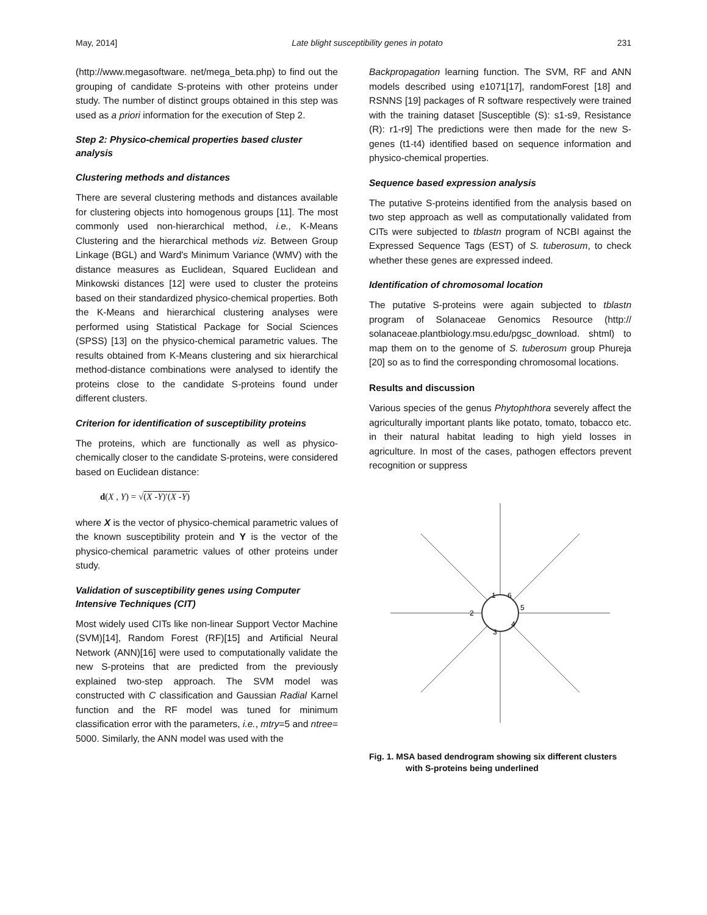May, 2014] Late blight susceptibility genes in potato 231
(http://www.megasoftware. net/mega_beta.php) to find out the grouping of candidate S-proteins with other proteins under study. The number of distinct groups obtained in this step was used as a priori information for the execution of Step 2.
Step 2: Physico-chemical properties based cluster analysis
Clustering methods and distances
There are several clustering methods and distances available for clustering objects into homogenous groups [11]. The most commonly used non-hierarchical method, i.e., K-Means Clustering and the hierarchical methods viz. Between Group Linkage (BGL) and Ward's Minimum Variance (WMV) with the distance measures as Euclidean, Squared Euclidean and Minkowski distances [12] were used to cluster the proteins based on their standardized physico-chemical properties. Both the K-Means and hierarchical clustering analyses were performed using Statistical Package for Social Sciences (SPSS) [13] on the physico-chemical parametric values. The results obtained from K-Means clustering and six hierarchical method-distance combinations were analysed to identify the proteins close to the candidate S-proteins found under different clusters.
Criterion for identification of susceptibility proteins
The proteins, which are functionally as well as physico-chemically closer to the candidate S-proteins, were considered based on Euclidean distance:
d(X , Y) = √(X -Y)′(X -Y)
where X is the vector of physico-chemical parametric values of the known susceptibility protein and Y is the vector of the physico-chemical parametric values of other proteins under study.
Validation of susceptibility genes using Computer Intensive Techniques (CIT)
Most widely used CITs like non-linear Support Vector Machine (SVM)[14], Random Forest (RF)[15] and Artificial Neural Network (ANN)[16] were used to computationally validate the new S-proteins that are predicted from the previously explained two-step approach. The SVM model was constructed with C classification and Gaussian Radial Karnel function and the RF model was tuned for minimum classification error with the parameters, i.e., mtry=5 and ntree= 5000. Similarly, the ANN model was used with the
Backpropagation learning function. The SVM, RF and ANN models described using e1071[17], randomForest [18] and RSNNS [19] packages of R software respectively were trained with the training dataset [Susceptible (S): s1-s9, Resistance (R): r1-r9] The predictions were then made for the new S-genes (t1-t4) identified based on sequence information and physico-chemical properties.
Sequence based expression analysis
The putative S-proteins identified from the analysis based on two step approach as well as computationally validated from CITs were subjected to tblastn program of NCBI against the Expressed Sequence Tags (EST) of S. tuberosum, to check whether these genes are expressed indeed.
Identification of chromosomal location
The putative S-proteins were again subjected to tblastn program of Solanaceae Genomics Resource (http:// solanaceae.plantbiology.msu.edu/pgsc_download. shtml) to map them on to the genome of S. tuberosum group Phureja [20] so as to find the corresponding chromosomal locations.
Results and discussion
Various species of the genus Phytophthora severely affect the agriculturally important plants like potato, tomato, tobacco etc. in their natural habitat leading to high yield losses in agriculture. In most of the cases, pathogen effectors prevent recognition or suppress
1
6
2
5
3
4
Fig. 1. MSA based dendrogram showing six different clusters with S-proteins being underlined